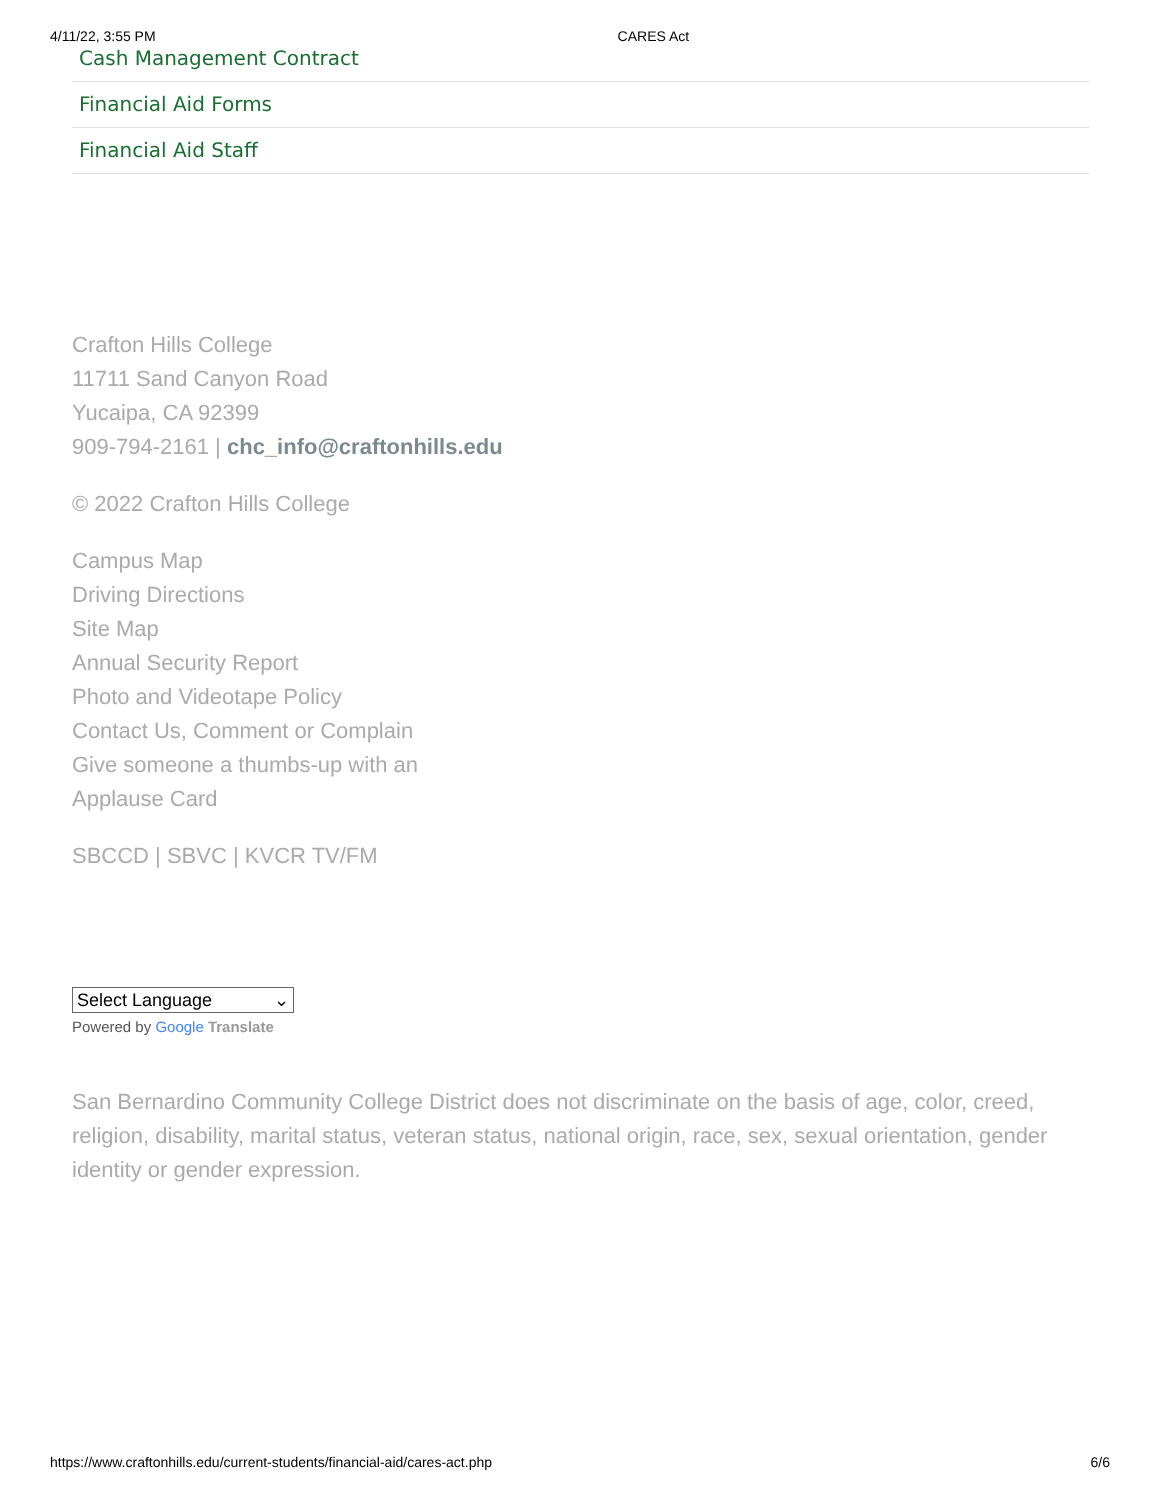4/11/22, 3:55 PM CARES Act
Cash Management Contract
Financial Aid Forms
Financial Aid Staff
Crafton Hills College
11711 Sand Canyon Road
Yucaipa, CA 92399
909-794-2161 | chc_info@craftonhills.edu
© 2022 Crafton Hills College
Campus Map
Driving Directions
Site Map
Annual Security Report
Photo and Videotape Policy
Contact Us, Comment or Complain
Give someone a thumbs-up with an
Applause Card
SBCCD | SBVC | KVCR TV/FM
Select Language ⌄
Powered by Google Translate
San Bernardino Community College District does not discriminate on the basis of age, color, creed, religion, disability, marital status, veteran status, national origin, race, sex, sexual orientation, gender identity or gender expression.
https://www.craftonhills.edu/current-students/financial-aid/cares-act.php 6/6